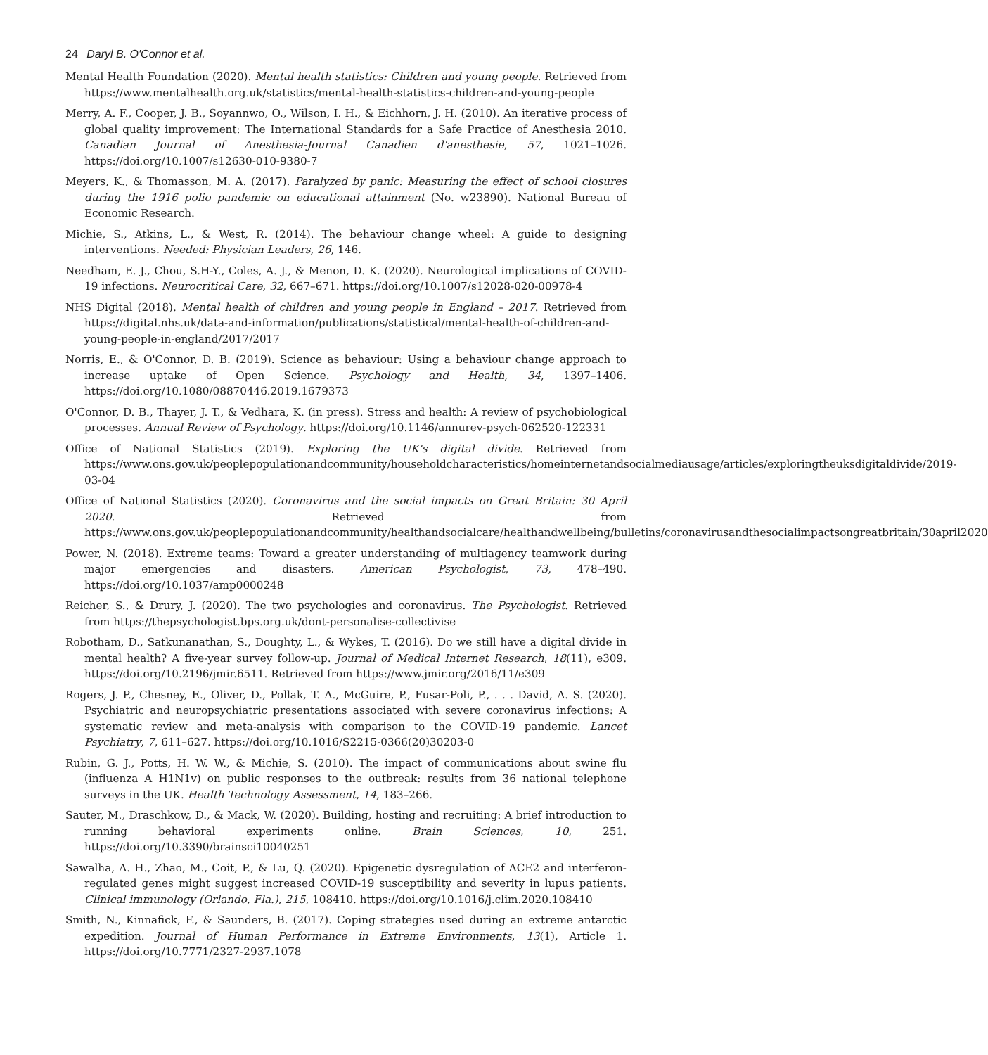24 Daryl B. O'Connor et al.
Mental Health Foundation (2020). Mental health statistics: Children and young people. Retrieved from https://www.mentalhealth.org.uk/statistics/mental-health-statistics-children-and-young-people
Merry, A. F., Cooper, J. B., Soyannwo, O., Wilson, I. H., & Eichhorn, J. H. (2010). An iterative process of global quality improvement: The International Standards for a Safe Practice of Anesthesia 2010. Canadian Journal of Anesthesia-Journal Canadien d'anesthesie, 57, 1021–1026. https://doi.org/10.1007/s12630-010-9380-7
Meyers, K., & Thomasson, M. A. (2017). Paralyzed by panic: Measuring the effect of school closures during the 1916 polio pandemic on educational attainment (No. w23890). National Bureau of Economic Research.
Michie, S., Atkins, L., & West, R. (2014). The behaviour change wheel: A guide to designing interventions. Needed: Physician Leaders, 26, 146.
Needham, E. J., Chou, S.H-Y., Coles, A. J., & Menon, D. K. (2020). Neurological implications of COVID-19 infections. Neurocritical Care, 32, 667–671. https://doi.org/10.1007/s12028-020-00978-4
NHS Digital (2018). Mental health of children and young people in England – 2017. Retrieved from https://digital.nhs.uk/data-and-information/publications/statistical/mental-health-of-children-and-young-people-in-england/2017/2017
Norris, E., & O'Connor, D. B. (2019). Science as behaviour: Using a behaviour change approach to increase uptake of Open Science. Psychology and Health, 34, 1397–1406. https://doi.org/10.1080/08870446.2019.1679373
O'Connor, D. B., Thayer, J. T., & Vedhara, K. (in press). Stress and health: A review of psychobiological processes. Annual Review of Psychology. https://doi.org/10.1146/annurev-psych-062520-122331
Office of National Statistics (2019). Exploring the UK's digital divide. Retrieved from https://www.ons.gov.uk/peoplepopulationandcommunity/householdcharacteristics/homeinternetandsocialmediausage/articles/exploringtheuksdigitaldivide/2019-03-04
Office of National Statistics (2020). Coronavirus and the social impacts on Great Britain: 30 April 2020. Retrieved from https://www.ons.gov.uk/peoplepopulationandcommunity/healthandsocialcare/healthandwellbeing/bulletins/coronavirusandthesocialimpactsongreatbritain/30april2020
Power, N. (2018). Extreme teams: Toward a greater understanding of multiagency teamwork during major emergencies and disasters. American Psychologist, 73, 478–490. https://doi.org/10.1037/amp0000248
Reicher, S., & Drury, J. (2020). The two psychologies and coronavirus. The Psychologist. Retrieved from https://thepsychologist.bps.org.uk/dont-personalise-collectivise
Robotham, D., Satkunanathan, S., Doughty, L., & Wykes, T. (2016). Do we still have a digital divide in mental health? A five-year survey follow-up. Journal of Medical Internet Research, 18(11), e309. https://doi.org/10.2196/jmir.6511. Retrieved from https://www.jmir.org/2016/11/e309
Rogers, J. P., Chesney, E., Oliver, D., Pollak, T. A., McGuire, P., Fusar-Poli, P., . . . David, A. S. (2020). Psychiatric and neuropsychiatric presentations associated with severe coronavirus infections: A systematic review and meta-analysis with comparison to the COVID-19 pandemic. Lancet Psychiatry, 7, 611–627. https://doi.org/10.1016/S2215-0366(20)30203-0
Rubin, G. J., Potts, H. W. W., & Michie, S. (2010). The impact of communications about swine flu (influenza A H1N1v) on public responses to the outbreak: results from 36 national telephone surveys in the UK. Health Technology Assessment, 14, 183–266.
Sauter, M., Draschkow, D., & Mack, W. (2020). Building, hosting and recruiting: A brief introduction to running behavioral experiments online. Brain Sciences, 10, 251. https://doi.org/10.3390/brainsci10040251
Sawalha, A. H., Zhao, M., Coit, P., & Lu, Q. (2020). Epigenetic dysregulation of ACE2 and interferon-regulated genes might suggest increased COVID-19 susceptibility and severity in lupus patients. Clinical immunology (Orlando, Fla.), 215, 108410. https://doi.org/10.1016/j.clim.2020.108410
Smith, N., Kinnafick, F., & Saunders, B. (2017). Coping strategies used during an extreme antarctic expedition. Journal of Human Performance in Extreme Environments, 13(1), Article 1. https://doi.org/10.7771/2327-2937.1078